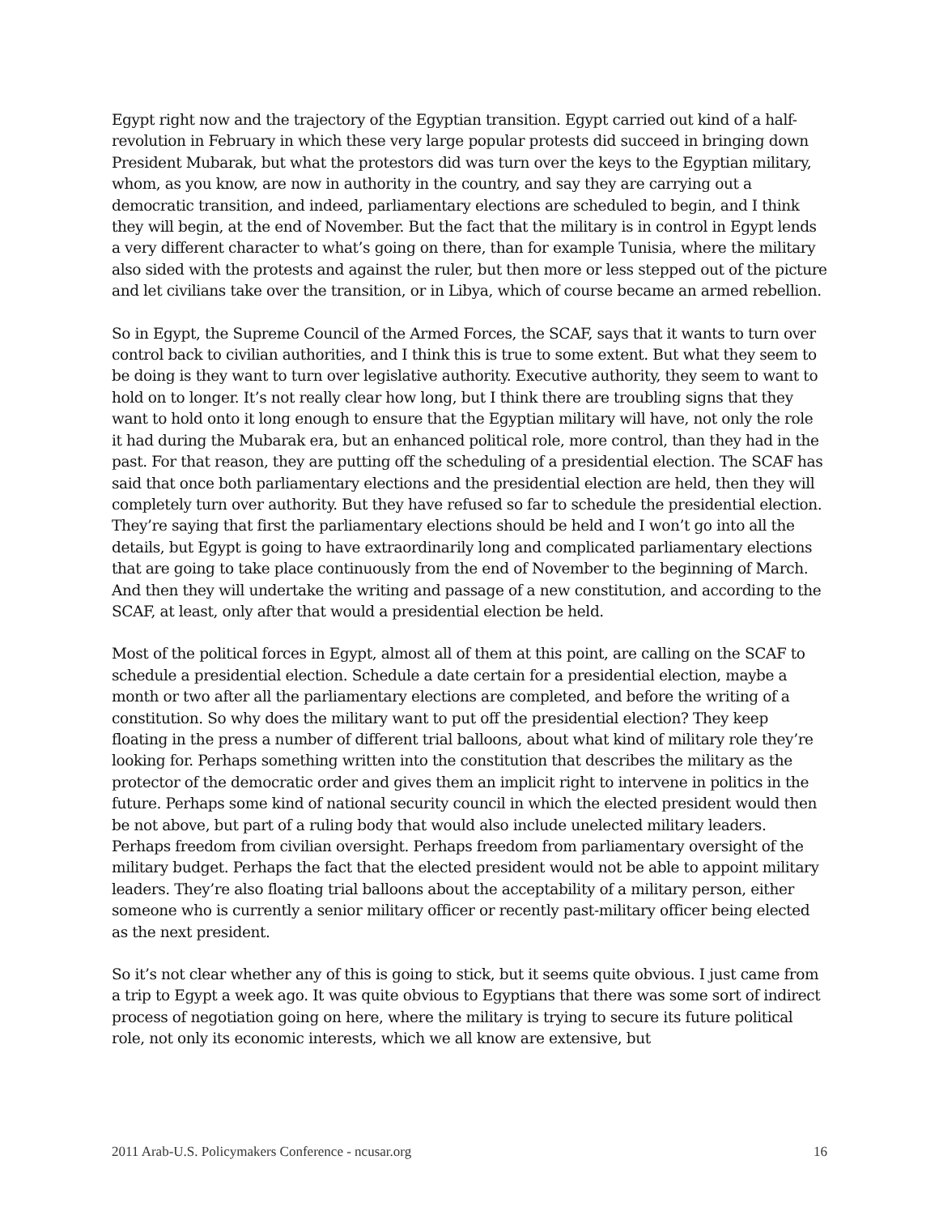Egypt right now and the trajectory of the Egyptian transition. Egypt carried out kind of a half-revolution in February in which these very large popular protests did succeed in bringing down President Mubarak, but what the protestors did was turn over the keys to the Egyptian military, whom, as you know, are now in authority in the country, and say they are carrying out a democratic transition, and indeed, parliamentary elections are scheduled to begin, and I think they will begin, at the end of November. But the fact that the military is in control in Egypt lends a very different character to what’s going on there, than for example Tunisia, where the military also sided with the protests and against the ruler, but then more or less stepped out of the picture and let civilians take over the transition, or in Libya, which of course became an armed rebellion.
So in Egypt, the Supreme Council of the Armed Forces, the SCAF, says that it wants to turn over control back to civilian authorities, and I think this is true to some extent. But what they seem to be doing is they want to turn over legislative authority. Executive authority, they seem to want to hold on to longer. It’s not really clear how long, but I think there are troubling signs that they want to hold onto it long enough to ensure that the Egyptian military will have, not only the role it had during the Mubarak era, but an enhanced political role, more control, than they had in the past. For that reason, they are putting off the scheduling of a presidential election. The SCAF has said that once both parliamentary elections and the presidential election are held, then they will completely turn over authority. But they have refused so far to schedule the presidential election. They’re saying that first the parliamentary elections should be held and I won’t go into all the details, but Egypt is going to have extraordinarily long and complicated parliamentary elections that are going to take place continuously from the end of November to the beginning of March. And then they will undertake the writing and passage of a new constitution, and according to the SCAF, at least, only after that would a presidential election be held.
Most of the political forces in Egypt, almost all of them at this point, are calling on the SCAF to schedule a presidential election. Schedule a date certain for a presidential election, maybe a month or two after all the parliamentary elections are completed, and before the writing of a constitution. So why does the military want to put off the presidential election? They keep floating in the press a number of different trial balloons, about what kind of military role they’re looking for. Perhaps something written into the constitution that describes the military as the protector of the democratic order and gives them an implicit right to intervene in politics in the future. Perhaps some kind of national security council in which the elected president would then be not above, but part of a ruling body that would also include unelected military leaders. Perhaps freedom from civilian oversight. Perhaps freedom from parliamentary oversight of the military budget. Perhaps the fact that the elected president would not be able to appoint military leaders. They’re also floating trial balloons about the acceptability of a military person, either someone who is currently a senior military officer or recently past-military officer being elected as the next president.
So it’s not clear whether any of this is going to stick, but it seems quite obvious. I just came from a trip to Egypt a week ago. It was quite obvious to Egyptians that there was some sort of indirect process of negotiation going on here, where the military is trying to secure its future political role, not only its economic interests, which we all know are extensive, but
2011 Arab-U.S. Policymakers Conference - ncusar.org 16